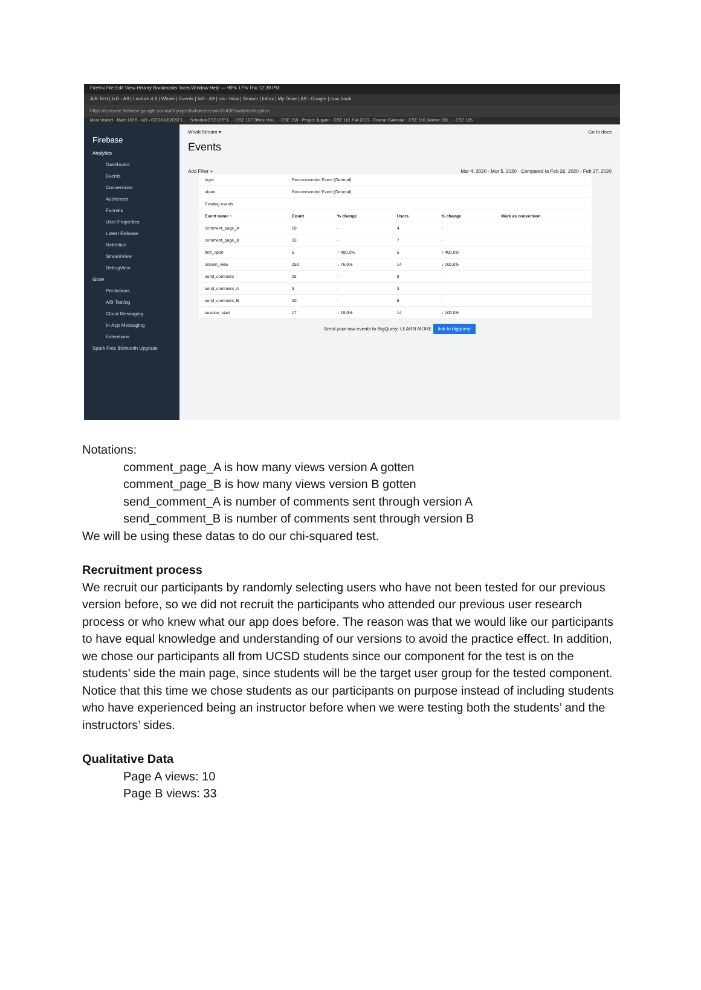Firefox File Edit View History Bookmarks Tools Window Help — 99% 17% Thu 12:39 PM
A/B Test | IxD - A9 | Lecture 4.8 | Whale | Events | IxD - A9 | ios - How | Search | Inbox | My Drive | A9 - Google | mac book
https://console.firebase.google.com/u/0/project/whalestream-8343f/analytics/app/ios
Most Visited · Math 103B · IxD - COGS120/CSE1... · ScheduleCSE167F1... · CSE 167 Office Hou... · CSE 158 · Project Jupyter · CSE 101 Fall 2019 · Course Calendar · CSE 110 (Winter 201... · CSE 105
Firebase
Analytics
Dashboard
Events
Conversions
Audiences
Funnels
User Properties
Latest Release
Retention
StreamView
DebugView
Grow
Predictions
A/B Testing
Cloud Messaging
In-App Messaging
Extensions
Spark Free $0/month Upgrade
WhaleStream ▾ Go to docs
Events
Add Filter + Mar 4, 2020 - Mar 5, 2020 · Compared to Feb 26, 2020 - Feb 27, 2020
| login | Recommended Event (General) | | | | |
| share | Recommended Event (General) | | | | |
| Existing events | | | | | |
| Event name ↑ | Count | % change | Users | % change | Mark as conversion |
| comment_page_A | 10 | - | 4 | - | |
| comment_page_B | 33 | - | 7 | - | |
| first_open | 5 | ↑ 400.0% | 5 | ↑ 400.0% | |
| screen_view | 250 | ↓ 76.0% | 14 | ↓ 100.0% | |
| send_comment | 25 | - | 8 | - | |
| send_comment_A | 3 | - | 3 | - | |
| send_comment_B | 20 | - | 6 | - | |
| session_start | 17 | ↓ 19.0% | 14 | ↓ 100.0% | |
Send your raw events to BigQuery. LEARN MORE link to bigquery
Notations:
comment_page_A is how many views version A gotten
comment_page_B is how many views version B gotten
send_comment_A is number of comments sent through version A
send_comment_B is number of comments sent through version B
We will be using these datas to do our chi-squared test.
Recruitment process
We recruit our participants by randomly selecting users who have not been tested for our previous version before, so we did not recruit the participants who attended our previous user research process or who knew what our app does before. The reason was that we would like our participants to have equal knowledge and understanding of our versions to avoid the practice effect. In addition, we chose our participants all from UCSD students since our component for the test is on the students’ side the main page, since students will be the target user group for the tested component. Notice that this time we chose students as our participants on purpose instead of including students who have experienced being an instructor before when we were testing both the students’ and the instructors’ sides.
Qualitative Data
Page A views: 10
Page B views: 33